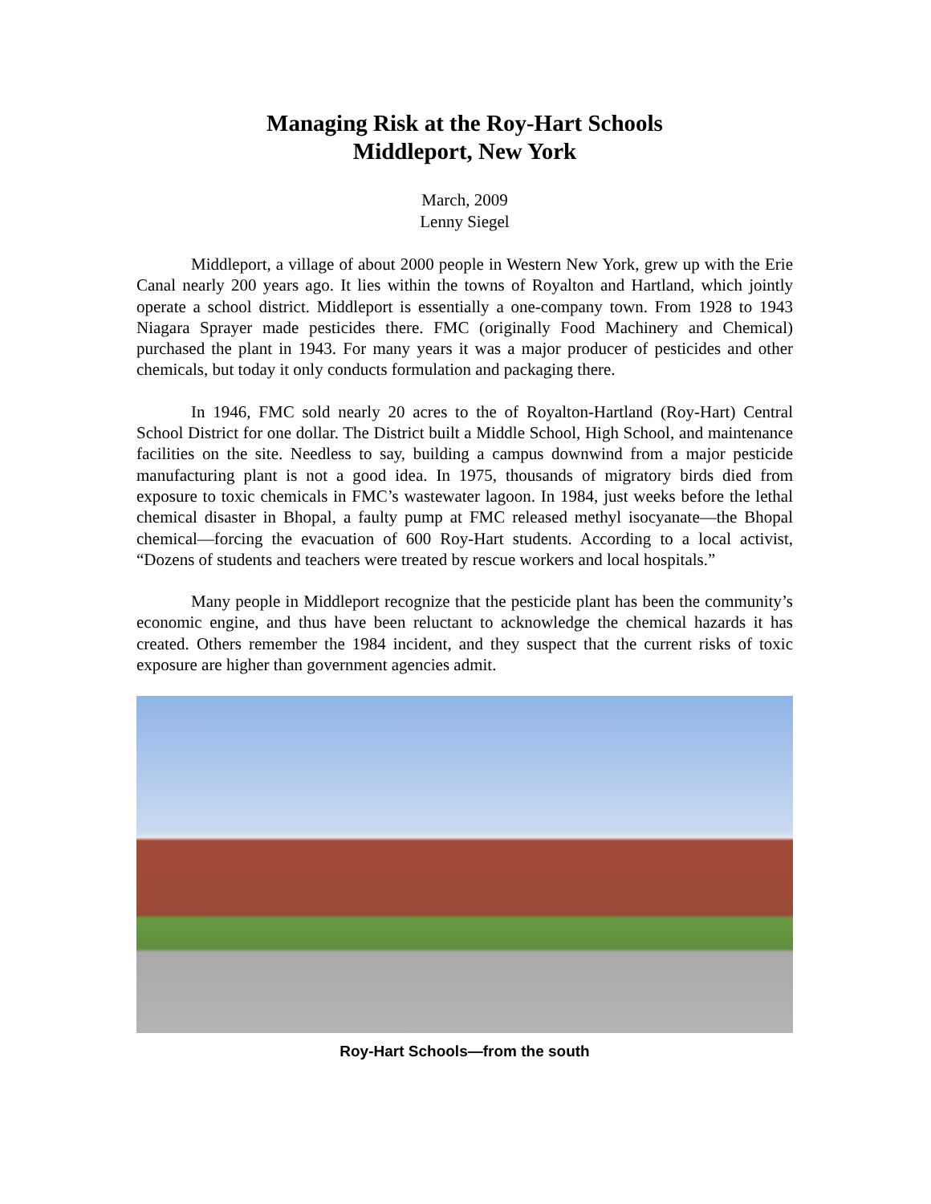Managing Risk at the Roy-Hart Schools
Middleport, New York
March, 2009
Lenny Siegel
Middleport, a village of about 2000 people in Western New York, grew up with the Erie Canal nearly 200 years ago. It lies within the towns of Royalton and Hartland, which jointly operate a school district. Middleport is essentially a one-company town. From 1928 to 1943 Niagara Sprayer made pesticides there. FMC (originally Food Machinery and Chemical) purchased the plant in 1943. For many years it was a major producer of pesticides and other chemicals, but today it only conducts formulation and packaging there.
In 1946, FMC sold nearly 20 acres to the of Royalton-Hartland (Roy-Hart) Central School District for one dollar. The District built a Middle School, High School, and maintenance facilities on the site. Needless to say, building a campus downwind from a major pesticide manufacturing plant is not a good idea. In 1975, thousands of migratory birds died from exposure to toxic chemicals in FMC’s wastewater lagoon. In 1984, just weeks before the lethal chemical disaster in Bhopal, a faulty pump at FMC released methyl isocyanate—the Bhopal chemical—forcing the evacuation of 600 Roy-Hart students. According to a local activist, “Dozens of students and teachers were treated by rescue workers and local hospitals.”
Many people in Middleport recognize that the pesticide plant has been the community’s economic engine, and thus have been reluctant to acknowledge the chemical hazards it has created. Others remember the 1984 incident, and they suspect that the current risks of toxic exposure are higher than government agencies admit.
Roy-Hart Schools—from the south